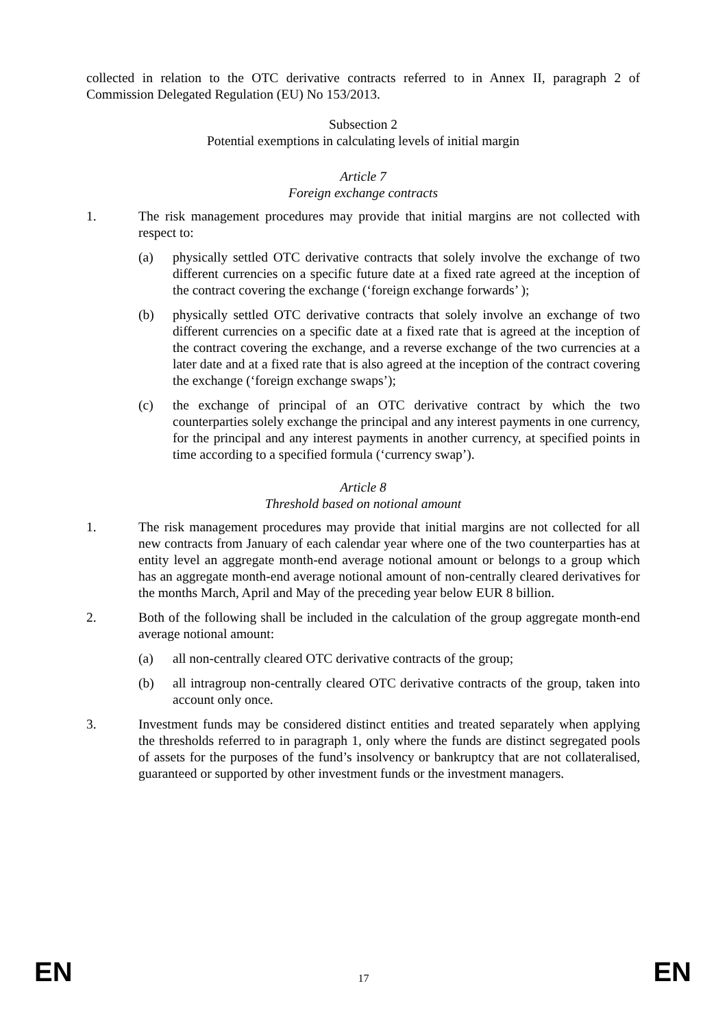collected in relation to the OTC derivative contracts referred to in Annex II, paragraph 2 of Commission Delegated Regulation (EU) No 153/2013.
Subsection 2
Potential exemptions in calculating levels of initial margin
Article 7
Foreign exchange contracts
1. The risk management procedures may provide that initial margins are not collected with respect to:
(a) physically settled OTC derivative contracts that solely involve the exchange of two different currencies on a specific future date at a fixed rate agreed at the inception of the contract covering the exchange (‘foreign exchange forwards’ );
(b) physically settled OTC derivative contracts that solely involve an exchange of two different currencies on a specific date at a fixed rate that is agreed at the inception of the contract covering the exchange, and a reverse exchange of the two currencies at a later date and at a fixed rate that is also agreed at the inception of the contract covering the exchange (‘foreign exchange swaps’);
(c) the exchange of principal of an OTC derivative contract by which the two counterparties solely exchange the principal and any interest payments in one currency, for the principal and any interest payments in another currency, at specified points in time according to a specified formula (‘currency swap’).
Article 8
Threshold based on notional amount
1. The risk management procedures may provide that initial margins are not collected for all new contracts from January of each calendar year where one of the two counterparties has at entity level an aggregate month-end average notional amount or belongs to a group which has an aggregate month-end average notional amount of non-centrally cleared derivatives for the months March, April and May of the preceding year below EUR 8 billion.
2. Both of the following shall be included in the calculation of the group aggregate month-end average notional amount:
(a) all non-centrally cleared OTC derivative contracts of the group;
(b) all intragroup non-centrally cleared OTC derivative contracts of the group, taken into account only once.
3. Investment funds may be considered distinct entities and treated separately when applying the thresholds referred to in paragraph 1, only where the funds are distinct segregated pools of assets for the purposes of the fund’s insolvency or bankruptcy that are not collateralised, guaranteed or supported by other investment funds or the investment managers.
EN 17 EN